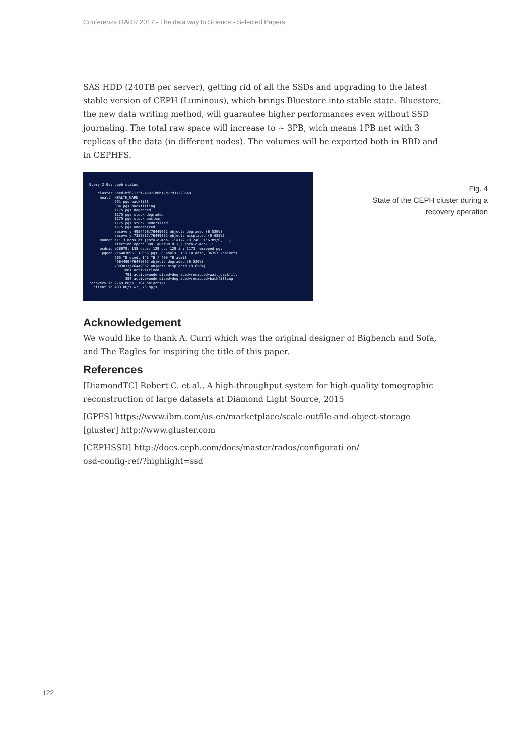Conferenza GARR 2017 - The data way to Science - Selected Papers
SAS HDD (240TB per server), getting rid of all the SSDs and upgrading to the latest stable version of CEPH (Luminous), which brings Bluestore into stable state. Bluestore, the new data writing method, will guarantee higher performances even without SSD journaling. The total raw space will increase to ~ 3PB, wich means 1PB net with 3 replicas of the data (in different nodes). The volumes will be exported both in RBD and in CEPHFS.
Every 2,0s: ceph status cluster 5bed1bf6-123f-4597-b8b1-d77931228548 health HEALTH_WARN 791 pgs backfill 384 pgs backfilling 1175 pgs degraded 1175 pgs stuck degraded 1175 pgs stuck unclean 1175 pgs stuck undersized 1175 pgs undersized recovery 4984496/76449062 objects degraded (6.520%) recovery 7383817/76449062 objects misplaced (9.658%) monmap e1: 3 mons at {sofa-c-mon-1-i=172.19.240.31:6789/0,...} election epoch 308, quorum 0,1,2 sofa-c-mon-1-i,... osdmap e28979: 135 osds: 129 up, 129 in; 1173 remapped pgs pgmap v16403095: 13056 pgs, 8 pools, 139 TB data, 36357 kobjects 265 TB used, 143 TB / 409 TB avail 4984496/76449062 objects degraded (6.520%) 7383817/76449062 objects misplaced (9.658%) 11881 active+clean 791 active+undersized+degraded+remapped+wait_backfill 384 active+undersized+degraded+remapped+backfilling recovery io 2769 MB/s, 704 objects/s client io 493 kB/s wr, 76 op/s
Fig. 4
State of the CEPH cluster during a
recovery operation
Acknowledgement
We would like to thank A. Curri which was the original designer of Bigbench and Sofa, and The Eagles for inspiring the title of this paper.
References
[DiamondTC] Robert C. et al., A high-throughput system for high-quality tomographic reconstruction of large datasets at Diamond Light Source, 2015
[GPFS] https://www.ibm.com/us-en/marketplace/scale-outfile-and-object-storage
[gluster] http://www.gluster.com
[CEPHSSD] http://docs.ceph.com/docs/master/rados/configurati on/
osd-config-ref/?highlight=ssd
122